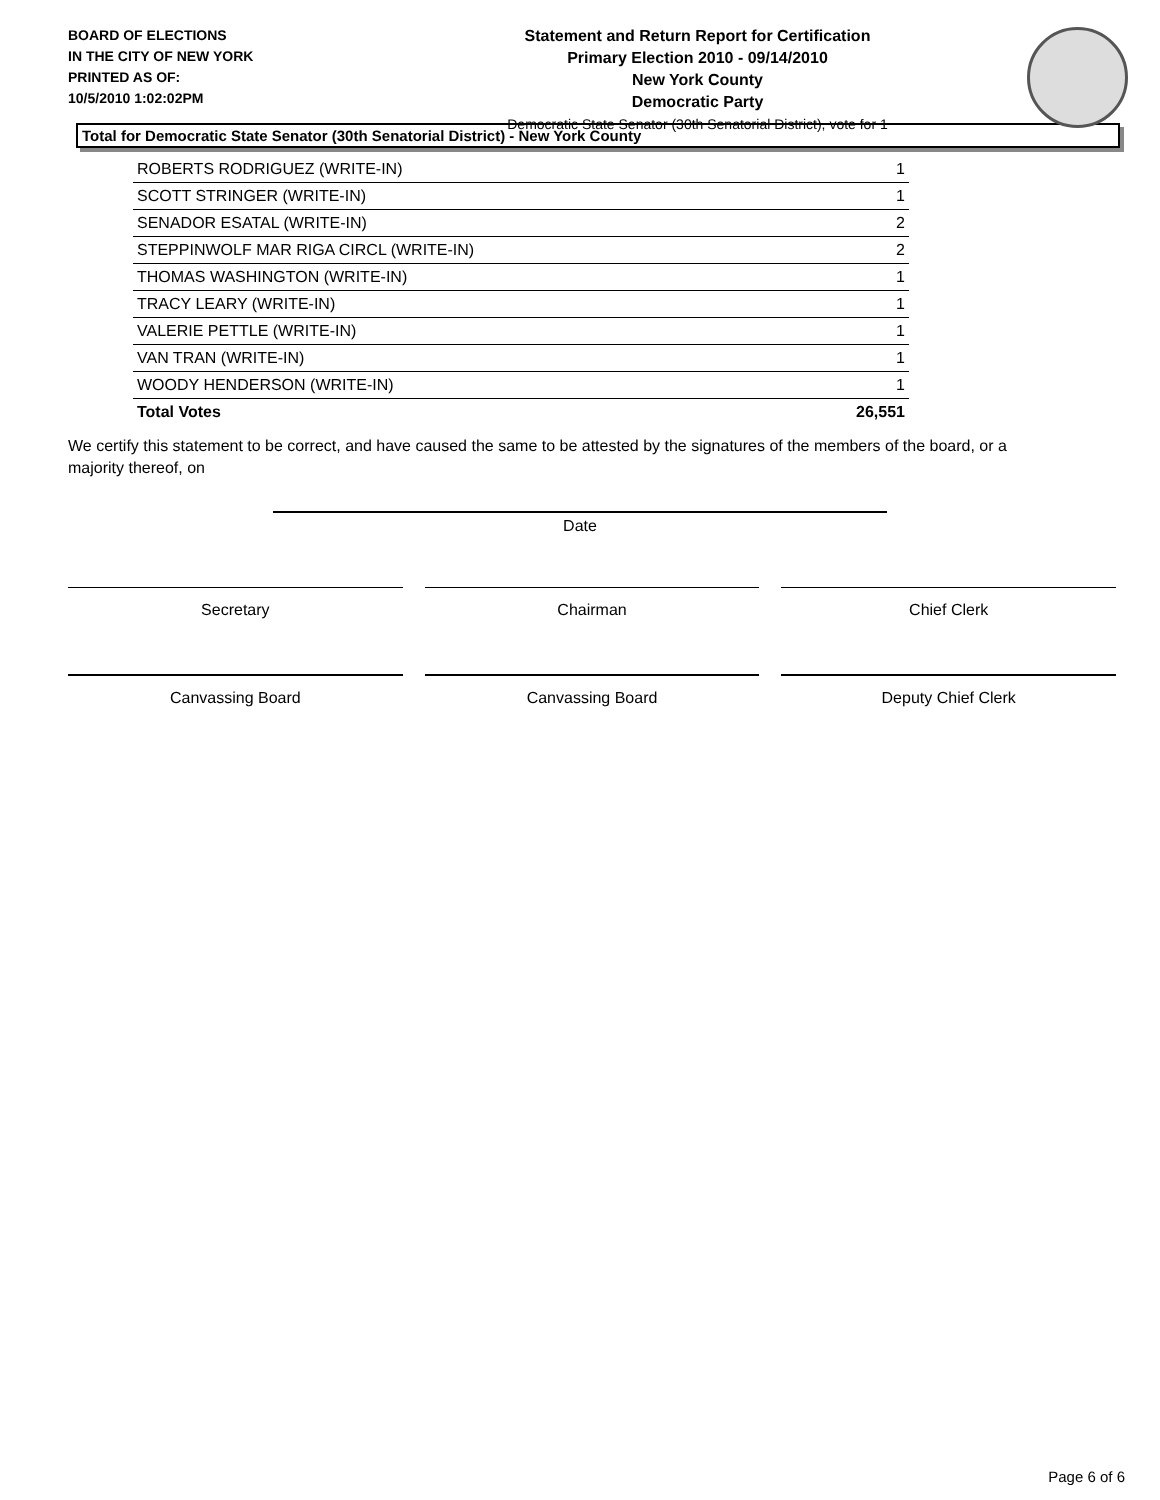BOARD OF ELECTIONS
IN THE CITY OF NEW YORK
PRINTED AS OF:
10/5/2010 1:02:02PM
Statement and Return Report for Certification
Primary Election 2010 - 09/14/2010
New York County
Democratic Party
Democratic State Senator (30th Senatorial District), vote for 1
Total for Democratic State Senator (30th Senatorial District) - New York County
| ROBERTS RODRIGUEZ (WRITE-IN) | 1 |
| SCOTT STRINGER (WRITE-IN) | 1 |
| SENADOR ESATAL (WRITE-IN) | 2 |
| STEPPINWOLF MAR RIGA CIRCL (WRITE-IN) | 2 |
| THOMAS WASHINGTON (WRITE-IN) | 1 |
| TRACY LEARY (WRITE-IN) | 1 |
| VALERIE PETTLE (WRITE-IN) | 1 |
| VAN TRAN (WRITE-IN) | 1 |
| WOODY HENDERSON (WRITE-IN) | 1 |
| Total Votes | 26,551 |
We certify this statement to be correct, and have caused the same to be attested by the signatures of the members of the board, or a majority thereof, on
Date
Secretary Chairman Chief Clerk
Canvassing Board Canvassing Board Deputy Chief Clerk
Page 6 of 6